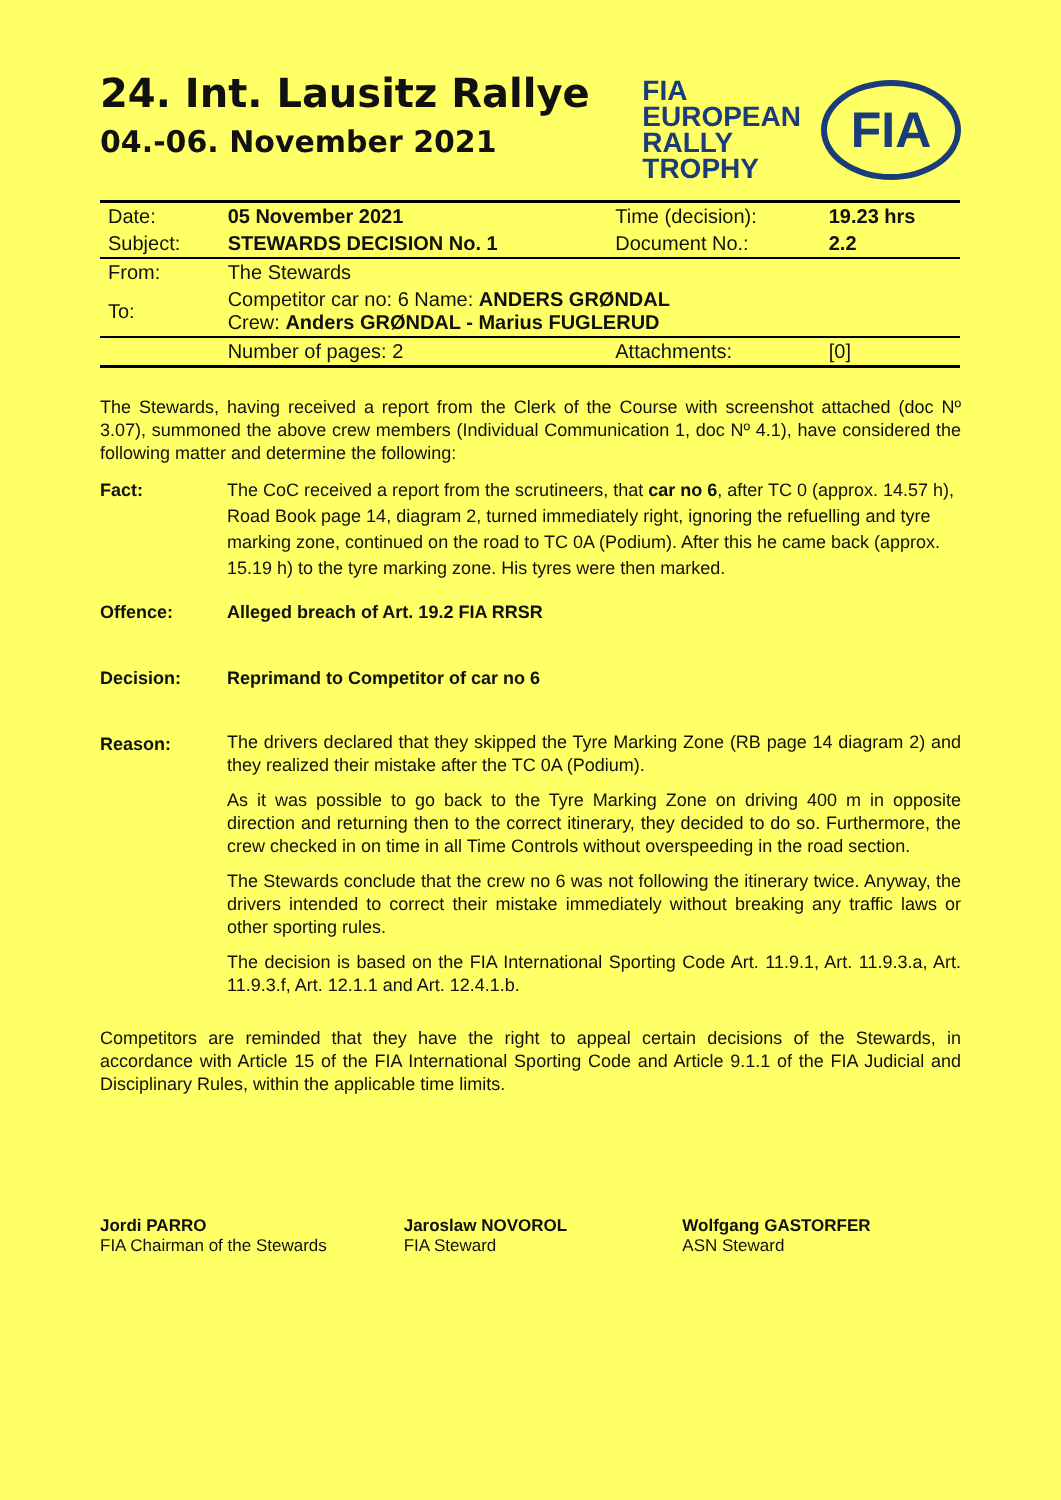24. Int. Lausitz Rallye
04.-06. November 2021
FIA
EUROPEAN
RALLY
TROPHY
FIA
| Date: | 05 November 2021 | Time (decision): | 19.23 hrs |
| Subject: | STEWARDS DECISION No. 1 | Document No.: | 2.2 |
| From: | The Stewards | | |
| To: | Competitor car no: 6 Name: ANDERS GRØNDAL Crew: Anders GRØNDAL - Marius FUGLERUD | | |
| | Number of pages: 2 | Attachments: | [0] |
The Stewards, having received a report from the Clerk of the Course with screenshot attached (doc Nº 3.07), summoned the above crew members (Individual Communication 1, doc Nº 4.1), have considered the following matter and determine the following:
Fact: The CoC received a report from the scrutineers, that car no 6, after TC 0 (approx. 14.57 h), Road Book page 14, diagram 2, turned immediately right, ignoring the refuelling and tyre marking zone, continued on the road to TC 0A (Podium). After this he came back (approx. 15.19 h) to the tyre marking zone. His tyres were then marked.
Offence: Alleged breach of Art. 19.2 FIA RRSR
Decision: Reprimand to Competitor of car no 6
Reason:
The drivers declared that they skipped the Tyre Marking Zone (RB page 14 diagram 2) and they realized their mistake after the TC 0A (Podium).
As it was possible to go back to the Tyre Marking Zone on driving 400 m in opposite direction and returning then to the correct itinerary, they decided to do so. Furthermore, the crew checked in on time in all Time Controls without overspeeding in the road section.
The Stewards conclude that the crew no 6 was not following the itinerary twice. Anyway, the drivers intended to correct their mistake immediately without breaking any traffic laws or other sporting rules.
The decision is based on the FIA International Sporting Code Art. 11.9.1, Art. 11.9.3.a, Art. 11.9.3.f, Art. 12.1.1 and Art. 12.4.1.b.
Competitors are reminded that they have the right to appeal certain decisions of the Stewards, in accordance with Article 15 of the FIA International Sporting Code and Article 9.1.1 of the FIA Judicial and Disciplinary Rules, within the applicable time limits.
Jordi PARRO
FIA Chairman of the Stewards
Jaroslaw NOVOROL
FIA Steward
Wolfgang GASTORFER
ASN Steward